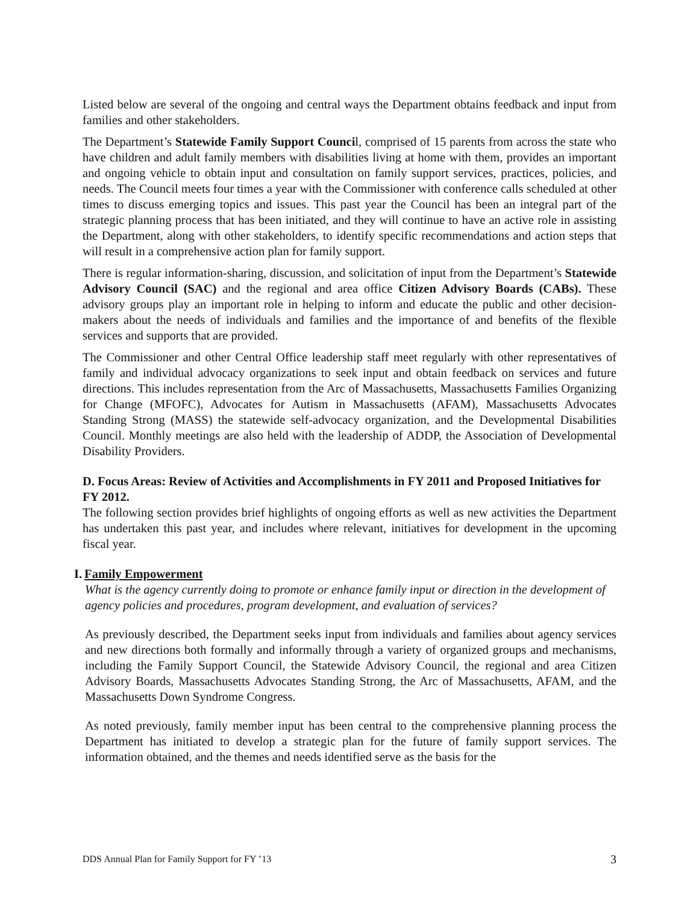Listed below are several of the ongoing and central ways the Department obtains feedback and input from families and other stakeholders.
The Department’s Statewide Family Support Council, comprised of 15 parents from across the state who have children and adult family members with disabilities living at home with them, provides an important and ongoing vehicle to obtain input and consultation on family support services, practices, policies, and needs. The Council meets four times a year with the Commissioner with conference calls scheduled at other times to discuss emerging topics and issues. This past year the Council has been an integral part of the strategic planning process that has been initiated, and they will continue to have an active role in assisting the Department, along with other stakeholders, to identify specific recommendations and action steps that will result in a comprehensive action plan for family support.
There is regular information-sharing, discussion, and solicitation of input from the Department’s Statewide Advisory Council (SAC) and the regional and area office Citizen Advisory Boards (CABs). These advisory groups play an important role in helping to inform and educate the public and other decision-makers about the needs of individuals and families and the importance of and benefits of the flexible services and supports that are provided.
The Commissioner and other Central Office leadership staff meet regularly with other representatives of family and individual advocacy organizations to seek input and obtain feedback on services and future directions. This includes representation from the Arc of Massachusetts, Massachusetts Families Organizing for Change (MFOFC), Advocates for Autism in Massachusetts (AFAM), Massachusetts Advocates Standing Strong (MASS) the statewide self-advocacy organization, and the Developmental Disabilities Council. Monthly meetings are also held with the leadership of ADDP, the Association of Developmental Disability Providers.
D. Focus Areas: Review of Activities and Accomplishments in FY 2011 and Proposed Initiatives for FY 2012.
The following section provides brief highlights of ongoing efforts as well as new activities the Department has undertaken this past year, and includes where relevant, initiatives for development in the upcoming fiscal year.
I. Family Empowerment
What is the agency currently doing to promote or enhance family input or direction in the development of agency policies and procedures, program development, and evaluation of services?
As previously described, the Department seeks input from individuals and families about agency services and new directions both formally and informally through a variety of organized groups and mechanisms, including the Family Support Council, the Statewide Advisory Council, the regional and area Citizen Advisory Boards, Massachusetts Advocates Standing Strong, the Arc of Massachusetts, AFAM, and the Massachusetts Down Syndrome Congress.
As noted previously, family member input has been central to the comprehensive planning process the Department has initiated to develop a strategic plan for the future of family support services. The information obtained, and the themes and needs identified serve as the basis for the
DDS Annual Plan for Family Support for FY ’13 3